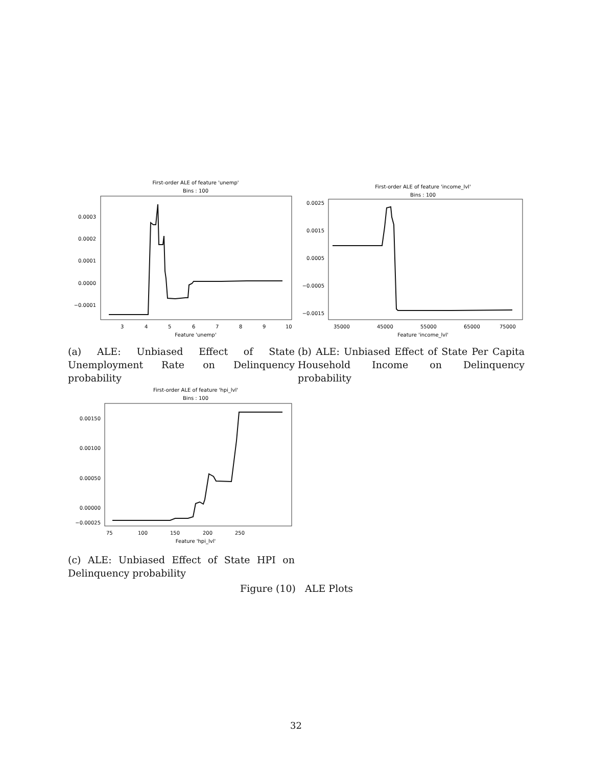First-order ALE of feature 'unemp'
Bins : 100
0.0003
0.0002
0.0001
0.0000
−0.0001
3
4
5
6
7
8
9
10
Feature 'unemp'
(a) ALE: Unbiased Effect of State Unemployment Rate on Delinquency probability
First-order ALE of feature 'income_lvl'
Bins : 100
0.0025
0.0015
0.0005
−0.0005
−0.0015
35000
45000
55000
65000
75000
Feature 'income_lvl'
(b) ALE: Unbiased Effect of State Per Capita Household Income on Delinquency probability
First-order ALE of feature 'hpi_lvl'
Bins : 100
0.00150
0.00100
0.00050
0.00000
−0.00025
75
100
150
200
250
Feature 'hpi_lvl'
(c) ALE: Unbiased Effect of State HPI on Delinquency probability
Figure (10) ALE Plots
32